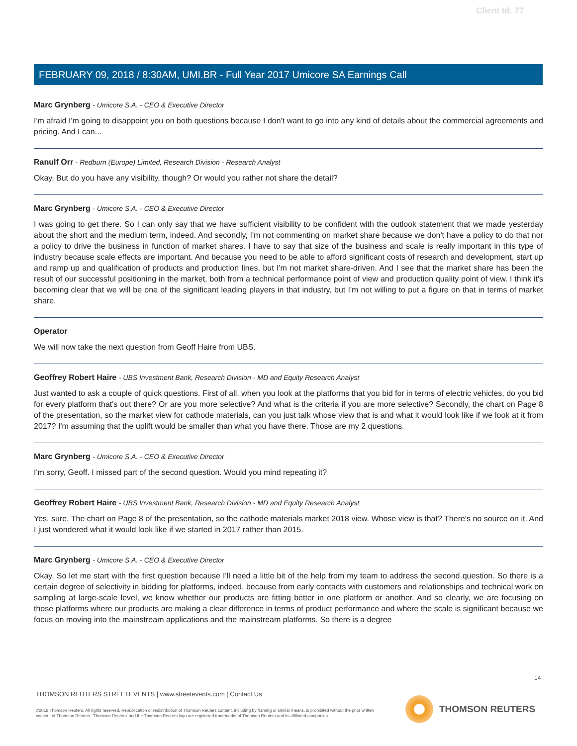Client Id: 77
FEBRUARY 09, 2018 / 8:30AM, UMI.BR - Full Year 2017 Umicore SA Earnings Call
Marc Grynberg - Umicore S.A. - CEO & Executive Director
I'm afraid I'm going to disappoint you on both questions because I don't want to go into any kind of details about the commercial agreements and pricing. And I can...
Ranulf Orr - Redburn (Europe) Limited, Research Division - Research Analyst
Okay. But do you have any visibility, though? Or would you rather not share the detail?
Marc Grynberg - Umicore S.A. - CEO & Executive Director
I was going to get there. So I can only say that we have sufficient visibility to be confident with the outlook statement that we made yesterday about the short and the medium term, indeed. And secondly, I'm not commenting on market share because we don't have a policy to do that nor a policy to drive the business in function of market shares. I have to say that size of the business and scale is really important in this type of industry because scale effects are important. And because you need to be able to afford significant costs of research and development, start up and ramp up and qualification of products and production lines, but I'm not market share-driven. And I see that the market share has been the result of our successful positioning in the market, both from a technical performance point of view and production quality point of view. I think it's becoming clear that we will be one of the significant leading players in that industry, but I'm not willing to put a figure on that in terms of market share.
Operator
We will now take the next question from Geoff Haire from UBS.
Geoffrey Robert Haire - UBS Investment Bank, Research Division - MD and Equity Research Analyst
Just wanted to ask a couple of quick questions. First of all, when you look at the platforms that you bid for in terms of electric vehicles, do you bid for every platform that's out there? Or are you more selective? And what is the criteria if you are more selective? Secondly, the chart on Page 8 of the presentation, so the market view for cathode materials, can you just talk whose view that is and what it would look like if we look at it from 2017? I'm assuming that the uplift would be smaller than what you have there. Those are my 2 questions.
Marc Grynberg - Umicore S.A. - CEO & Executive Director
I'm sorry, Geoff. I missed part of the second question. Would you mind repeating it?
Geoffrey Robert Haire - UBS Investment Bank, Research Division - MD and Equity Research Analyst
Yes, sure. The chart on Page 8 of the presentation, so the cathode materials market 2018 view. Whose view is that? There's no source on it. And I just wondered what it would look like if we started in 2017 rather than 2015.
Marc Grynberg - Umicore S.A. - CEO & Executive Director
Okay. So let me start with the first question because I'll need a little bit of the help from my team to address the second question. So there is a certain degree of selectivity in bidding for platforms, indeed, because from early contacts with customers and relationships and technical work on sampling at large-scale level, we know whether our products are fitting better in one platform or another. And so clearly, we are focusing on those platforms where our products are making a clear difference in terms of product performance and where the scale is significant because we focus on moving into the mainstream applications and the mainstream platforms. So there is a degree
14
THOMSON REUTERS STREETEVENTS | www.streetevents.com | Contact Us
©2018 Thomson Reuters. All rights reserved. Republication or redistribution of Thomson Reuters content, including by framing or similar means, is prohibited without the prior written consent of Thomson Reuters. 'Thomson Reuters' and the Thomson Reuters logo are registered trademarks of Thomson Reuters and its affiliated companies.
THOMSON REUTERS